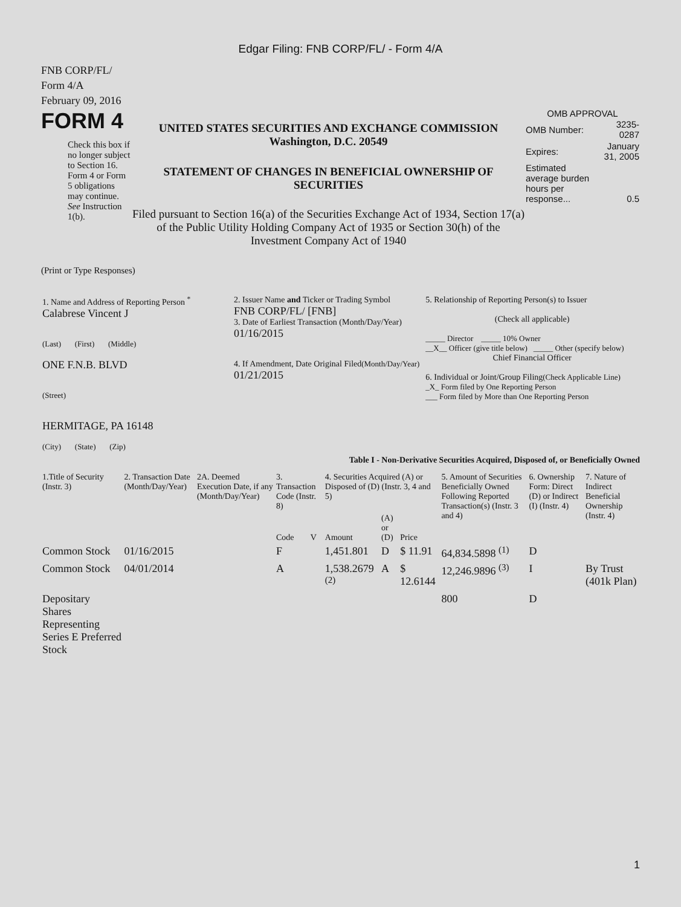Edgar Filing: FNB CORP/FL/ - Form 4/A
FNB CORP/FL/
Form 4/A
February 09, 2016
FORM 4
Check this box if no longer subject to Section 16. Form 4 or Form 5 obligations may continue. See Instruction 1(b).
UNITED STATES SECURITIES AND EXCHANGE COMMISSION
Washington, D.C. 20549
STATEMENT OF CHANGES IN BENEFICIAL OWNERSHIP OF SECURITIES
Filed pursuant to Section 16(a) of the Securities Exchange Act of 1934, Section 17(a) of the Public Utility Holding Company Act of 1935 or Section 30(h) of the Investment Company Act of 1940
OMB APPROVAL
| OMB Number: | 3235-0287 |
| Expires: | January 31, 2005 |
| Estimated average burden hours per response... | 0.5 |
(Print or Type Responses)
| 1. Name and Address of Reporting Person <sup>*</sup> Calabrese Vincent J (Last) (First) (Middle) ONE F.N.B. BLVD (Street) HERMITAGE, PA 16148 (City) (State) (Zip) | 2. Issuer Name and Ticker or Trading Symbol FNB CORP/FL/ [FNB] 3. Date of Earliest Transaction (Month/Day/Year) 01/16/2015 4. If Amendment, Date Original Filed (Month/Day/Year) 01/21/2015 | 5. Relationship of Reporting Person(s) to Issuer (Check all applicable) _____ Director _____ 10% Owner __X__ Officer (give title below) _____ Other (specify below) Chief Financial Officer 6. Individual or Joint/Group Filing (Check Applicable Line) _X_ Form filed by One Reporting Person ___ Form filed by More than One Reporting Person |
Table I - Non-Derivative Securities Acquired, Disposed of, or Beneficially Owned
| 1.Title of Security (Instr. 3) | 2. Transaction Date (Month/Day/Year) | 2A. Deemed Execution Date, if any (Month/Day/Year) | 3. Transaction Code (Instr. 8) | | 4. Securities Acquired (A) or Disposed of (D) (Instr. 3, 4 and 5) | | | 5. Amount of Securities Beneficially Owned Following Reported Transaction(s) (Instr. 3 and 4) | 6. Ownership Form: Direct (D) or Indirect (I) (Instr. 4) | 7. Nature of Indirect Beneficial Ownership (Instr. 4) |
| --- | --- | --- | --- | --- | --- | --- | --- | --- | --- | --- |
| | | | Code | V | Amount | (A) or (D) | Price | | | |
| Common Stock | 01/16/2015 | | F | | 1,451.801 | D | $ 11.91 | 64,834.5898 <sup>(1)</sup> | D | |
| Common Stock | 04/01/2014 | | A | | 1,538.2679 <sup>(2)</sup> | A | $ 12.6144 | 12,246.9896 <sup>(3)</sup> | I | By Trust (401k Plan) |
| Depositary Shares Representing Series E Preferred Stock | | | | | | | | 800 | D | |
1